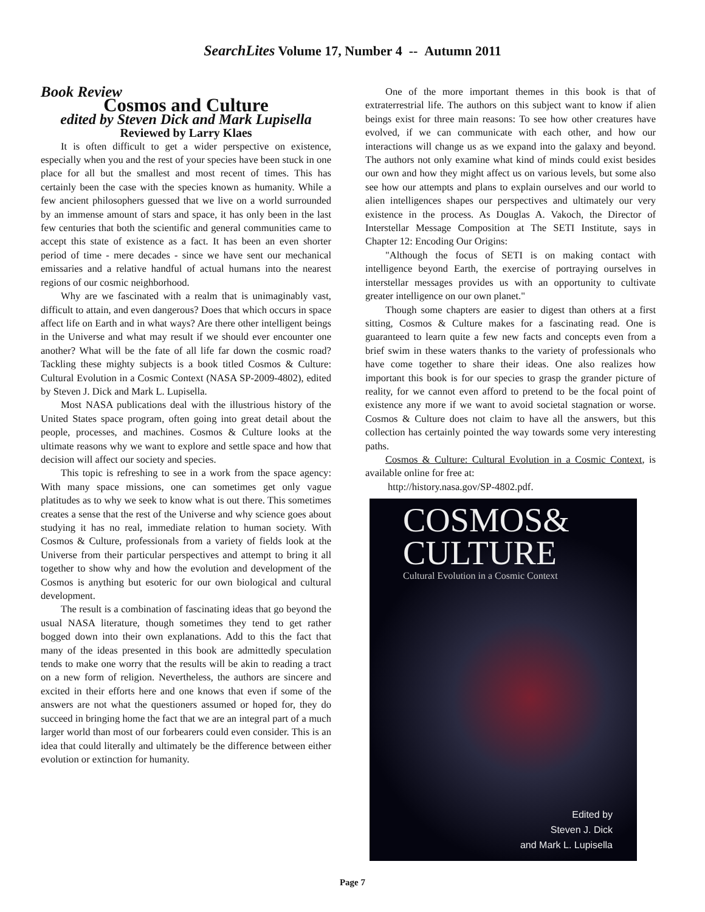SearchLites Volume 17, Number 4 -- Autumn 2011
Book Review
Cosmos and Culture
edited by Steven Dick and Mark Lupisella
Reviewed by Larry Klaes
It is often difficult to get a wider perspective on existence, especially when you and the rest of your species have been stuck in one place for all but the smallest and most recent of times. This has certainly been the case with the species known as humanity. While a few ancient philosophers guessed that we live on a world surrounded by an immense amount of stars and space, it has only been in the last few centuries that both the scientific and general communities came to accept this state of existence as a fact. It has been an even shorter period of time - mere decades - since we have sent our mechanical emissaries and a relative handful of actual humans into the nearest regions of our cosmic neighborhood.
Why are we fascinated with a realm that is unimaginably vast, difficult to attain, and even dangerous? Does that which occurs in space affect life on Earth and in what ways? Are there other intelligent beings in the Universe and what may result if we should ever encounter one another? What will be the fate of all life far down the cosmic road? Tackling these mighty subjects is a book titled Cosmos & Culture: Cultural Evolution in a Cosmic Context (NASA SP-2009-4802), edited by Steven J. Dick and Mark L. Lupisella.
Most NASA publications deal with the illustrious history of the United States space program, often going into great detail about the people, processes, and machines. Cosmos & Culture looks at the ultimate reasons why we want to explore and settle space and how that decision will affect our society and species.
This topic is refreshing to see in a work from the space agency: With many space missions, one can sometimes get only vague platitudes as to why we seek to know what is out there. This sometimes creates a sense that the rest of the Universe and why science goes about studying it has no real, immediate relation to human society. With Cosmos & Culture, professionals from a variety of fields look at the Universe from their particular perspectives and attempt to bring it all together to show why and how the evolution and development of the Cosmos is anything but esoteric for our own biological and cultural development.
The result is a combination of fascinating ideas that go beyond the usual NASA literature, though sometimes they tend to get rather bogged down into their own explanations. Add to this the fact that many of the ideas presented in this book are admittedly speculation tends to make one worry that the results will be akin to reading a tract on a new form of religion. Nevertheless, the authors are sincere and excited in their efforts here and one knows that even if some of the answers are not what the questioners assumed or hoped for, they do succeed in bringing home the fact that we are an integral part of a much larger world than most of our forbearers could even consider. This is an idea that could literally and ultimately be the difference between either evolution or extinction for humanity.
One of the more important themes in this book is that of extraterrestrial life. The authors on this subject want to know if alien beings exist for three main reasons: To see how other creatures have evolved, if we can communicate with each other, and how our interactions will change us as we expand into the galaxy and beyond. The authors not only examine what kind of minds could exist besides our own and how they might affect us on various levels, but some also see how our attempts and plans to explain ourselves and our world to alien intelligences shapes our perspectives and ultimately our very existence in the process. As Douglas A. Vakoch, the Director of Interstellar Message Composition at The SETI Institute, says in Chapter 12: Encoding Our Origins:
"Although the focus of SETI is on making contact with intelligence beyond Earth, the exercise of portraying ourselves in interstellar messages provides us with an opportunity to cultivate greater intelligence on our own planet."
Though some chapters are easier to digest than others at a first sitting, Cosmos & Culture makes for a fascinating read. One is guaranteed to learn quite a few new facts and concepts even from a brief swim in these waters thanks to the variety of professionals who have come together to share their ideas. One also realizes how important this book is for our species to grasp the grander picture of reality, for we cannot even afford to pretend to be the focal point of existence any more if we want to avoid societal stagnation or worse. Cosmos & Culture does not claim to have all the answers, but this collection has certainly pointed the way towards some very interesting paths.
Cosmos & Culture: Cultural Evolution in a Cosmic Context, is available online for free at:
http://history.nasa.gov/SP-4802.pdf.
COSMOS&
CULTURE
Cultural Evolution in a Cosmic Context
Edited by
Steven J. Dick
and Mark L. Lupisella
Page 7